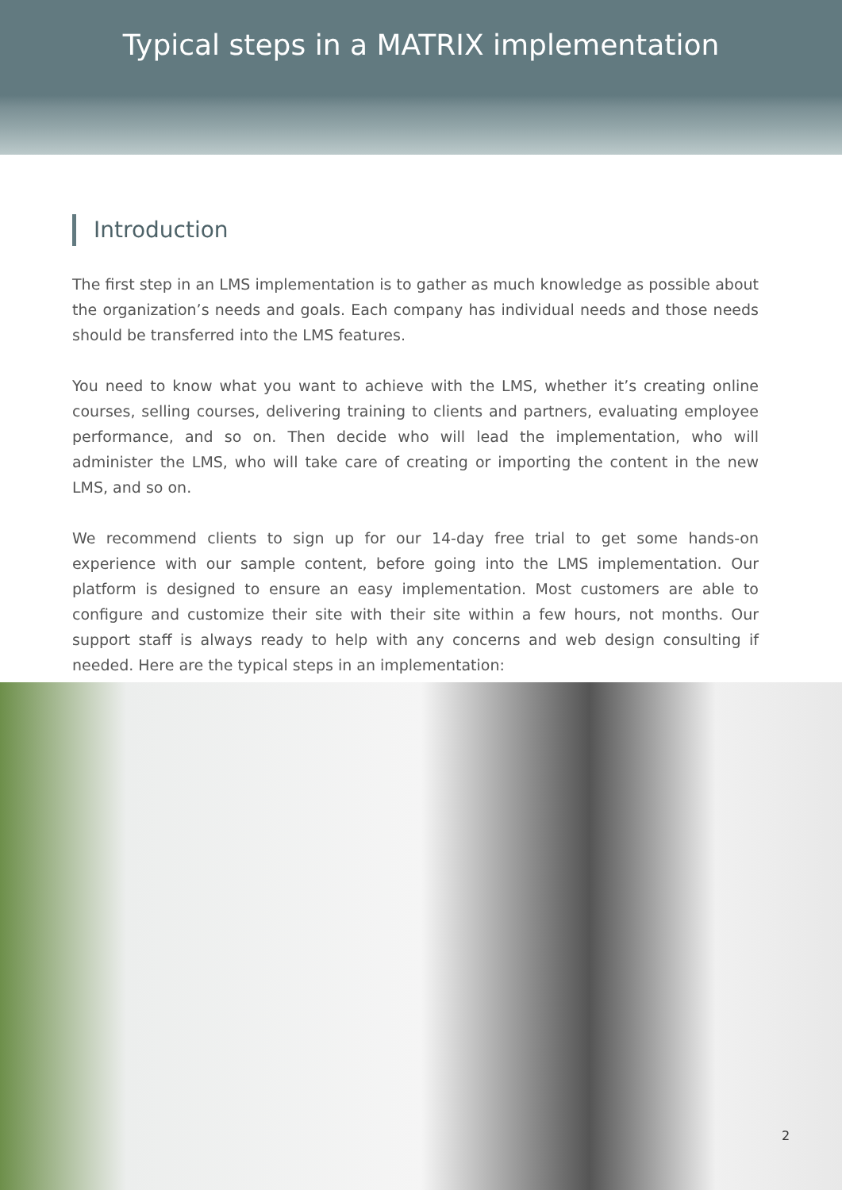Typical steps in a MATRIX implementation
Introduction
The first step in an LMS implementation is to gather as much knowledge as possible about the organization’s needs and goals. Each company has individual needs and those needs should be transferred into the LMS features.
You need to know what you want to achieve with the LMS, whether it’s creating online courses, selling courses, delivering training to clients and partners, evaluating employee performance, and so on. Then decide who will lead the implementation, who will administer the LMS, who will take care of creating or importing the content in the new LMS, and so on.
We recommend clients to sign up for our 14-day free trial to get some hands-on experience with our sample content, before going into the LMS implementation. Our platform is designed to ensure an easy implementation. Most customers are able to configure and customize their site with their site within a few hours, not months. Our support staff is always ready to help with any concerns and web design consulting if needed. Here are the typical steps in an implementation:
2